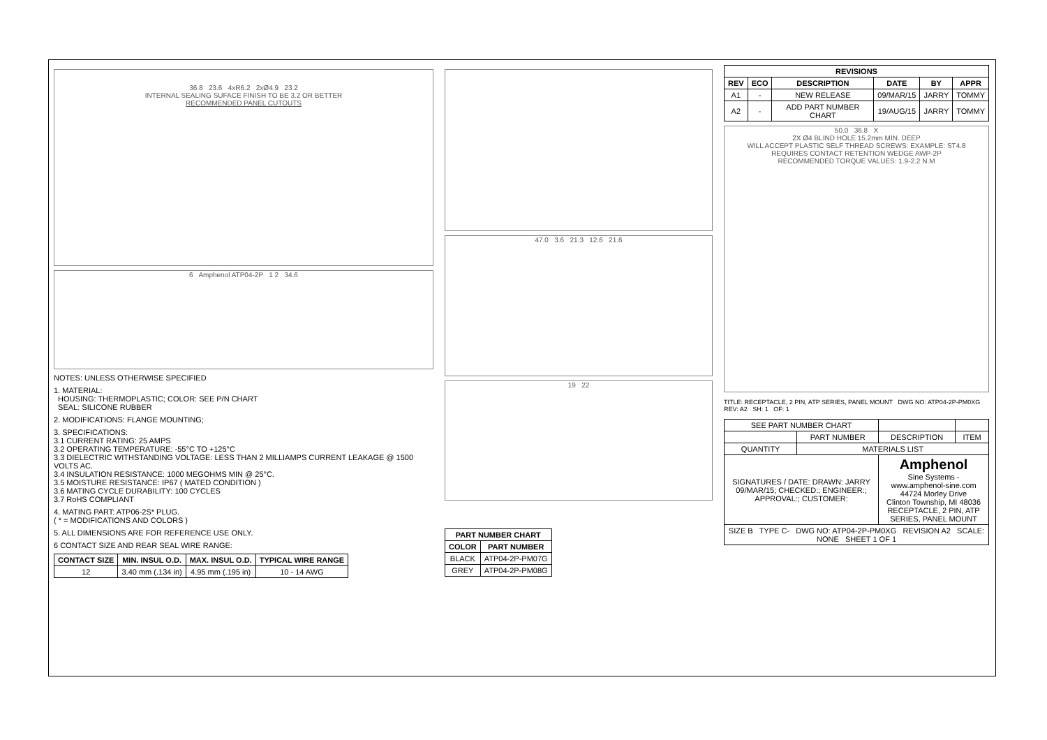36.8 23.6 4xR6.2 2xØ4.9 23.2
INTERNAL SEALING SUFACE FINISH TO BE 3.2 OR BETTER
RECOMMENDED PANEL CUTOUTS
6 Amphenol ATP04-2P 1 2 34.6
NOTES: UNLESS OTHERWISE SPECIFIED
1. MATERIAL:
HOUSING: THERMOPLASTIC; COLOR: SEE P/N CHART
SEAL: SILICONE RUBBER
2. MODIFICATIONS: FLANGE MOUNTING;
3. SPECIFICATIONS:
3.1 CURRENT RATING: 25 AMPS
3.2 OPERATING TEMPERATURE: -55°C TO +125°C
3.3 DIELECTRIC WITHSTANDING VOLTAGE: LESS THAN 2 MILLIAMPS CURRENT LEAKAGE @ 1500 VOLTS AC.
3.4 INSULATION RESISTANCE: 1000 MEGOHMS MIN @ 25°C.
3.5 MOISTURE RESISTANCE: IP67 ( MATED CONDITION )
3.6 MATING CYCLE DURABILITY: 100 CYCLES
3.7 RoHS COMPLIANT
4. MATING PART: ATP06-2S* PLUG.
( * = MODIFICATIONS AND COLORS )
5. ALL DIMENSIONS ARE FOR REFERENCE USE ONLY.
6 CONTACT SIZE AND REAR SEAL WIRE RANGE:
| CONTACT SIZE | MIN. INSUL O.D. | MAX. INSUL O.D. | TYPICAL WIRE RANGE |
| --- | --- | --- | --- |
| 12 | 3.40 mm (.134 in) | 4.95 mm (.195 in) | 10 - 14 AWG |
47.0 3.6 21.3 12.6 21.6
19 22
| PART NUMBER CHART | |
| --- | --- |
| COLOR | PART NUMBER |
| BLACK | ATP04-2P-PM07G |
| GREY | ATP04-2P-PM08G |
| REVISIONS | | | | | |
| --- | --- | --- | --- | --- | --- |
| REV | ECO | DESCRIPTION | DATE | BY | APPR |
| A1 | - | NEW RELEASE | 09/MAR/15 | JARRY | TOMMY |
| A2 | - | ADD PART NUMBER CHART | 19/AUG/15 | JARRY | TOMMY |
50.0 36.8 X
2X Ø4 BLIND HOLE 15.2mm MIN. DEEP
WILL ACCEPT PLASTIC SELF THREAD SCREWS: EXAMPLE: ST4.8
REQUIRES CONTACT RETENTION WEDGE AWP-2P
RECOMMENDED TORQUE VALUES: 1.9-2.2 N.M
TITLE: RECEPTACLE, 2 PIN, ATP SERIES, PANEL MOUNT DWG NO: ATP04-2P-PM0XG REV: A2 SH: 1 OF: 1
| SEE PART NUMBER CHART | | | |
| | PART NUMBER | DESCRIPTION | ITEM |
| QUANTITY | MATERIALS LIST | | |
| SIGNATURES / DATE: DRAWN: JARRY 09/MAR/15; CHECKED:; ENGINEER:; APPROVAL:; CUSTOMER: | | Amphenol Sine Systems - www.amphenol-sine.com 44724 Morley Drive Clinton Township, MI 48036 RECEPTACLE, 2 PIN, ATP SERIES, PANEL MOUNT | |
| SIZE B TYPE C- DWG NO: ATP04-2P-PM0XG REVISION A2 SCALE: NONE SHEET 1 OF 1 | | | |